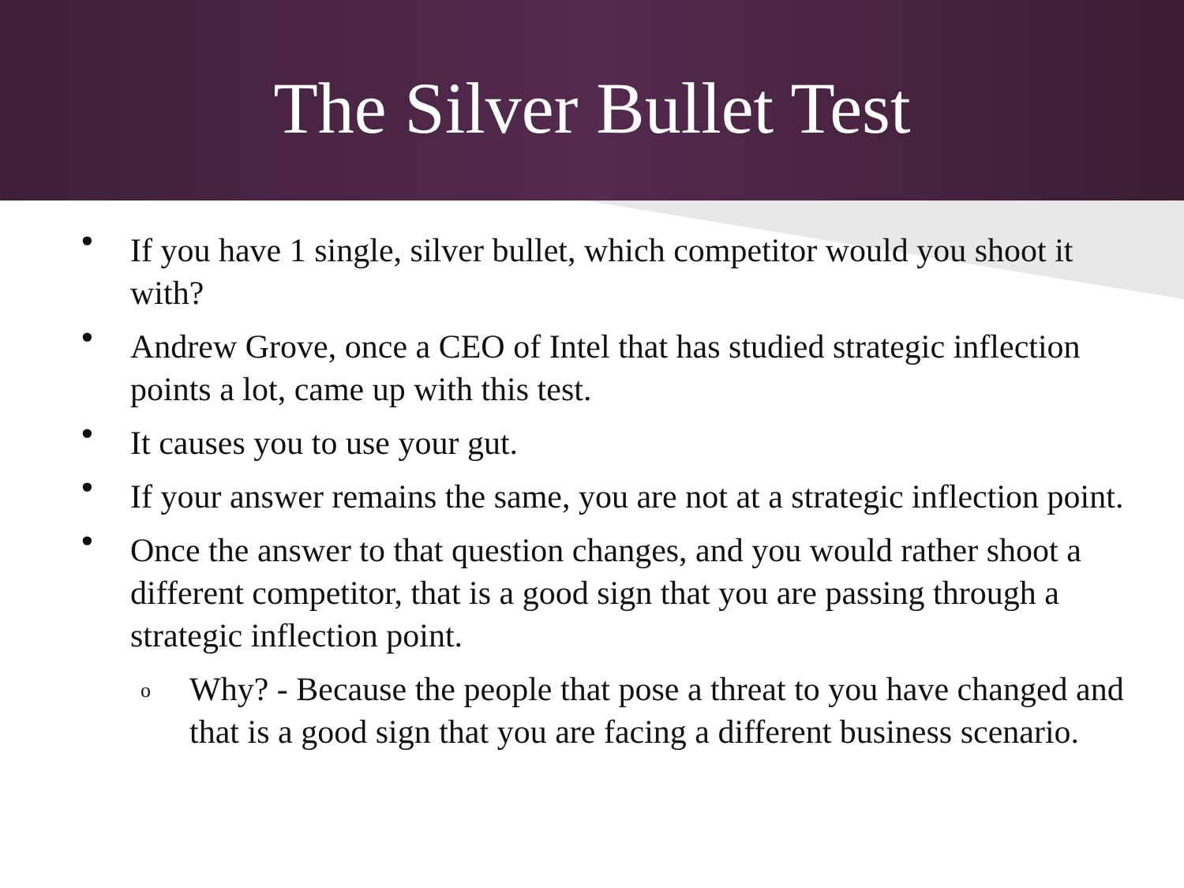The Silver Bullet Test
• If you have 1 single, silver bullet, which competitor would you shoot it with?
• Andrew Grove, once a CEO of Intel that has studied strategic inflection points a lot, came up with this test.
• It causes you to use your gut.
• If your answer remains the same, you are not at a strategic inflection point.
• Once the answer to that question changes, and you would rather shoot a different competitor, that is a good sign that you are passing through a strategic inflection point.
o Why? - Because the people that pose a threat to you have changed and that is a good sign that you are facing a different business scenario.